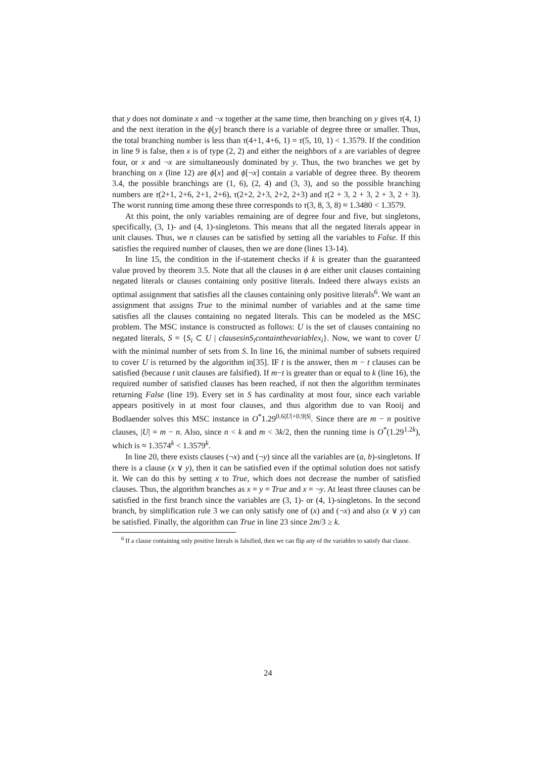that y does not dominate x and ¬x together at the same time, then branching on y gives τ(4, 1) and the next iteration in the ϕ[y] branch there is a variable of degree three or smaller. Thus, the total branching number is less than τ(4+1, 4+6, 1) = τ(5, 10, 1) < 1.3579. If the condition in line 9 is false, then x is of type (2, 2) and either the neighbors of x are variables of degree four, or x and ¬x are simultaneously dominated by y. Thus, the two branches we get by branching on x (line 12) are ϕ[x] and ϕ[¬x] contain a variable of degree three. By theorem 3.4, the possible branchings are (1, 6), (2, 4) and (3, 3), and so the possible branching numbers are τ(2+1, 2+6, 2+1, 2+6), τ(2+2, 2+3, 2+2, 2+3) and τ(2 + 3, 2 + 3, 2 + 3, 2 + 3). The worst running time among these three corresponds to τ(3, 8, 3, 8) ≈ 1.3480 < 1.3579.
At this point, the only variables remaining are of degree four and five, but singletons, specifically, (3, 1)- and (4, 1)-singletons. This means that all the negated literals appear in unit clauses. Thus, we n clauses can be satisfied by setting all the variables to False. If this satisfies the required number of clauses, then we are done (lines 13-14).
In line 15, the condition in the if-statement checks if k is greater than the guaranteed value proved by theorem 3.5. Note that all the clauses in ϕ are either unit clauses containing negated literals or clauses containing only positive literals. Indeed there always exists an optimal assignment that satisfies all the clauses containing only positive literals<sup>6</sup>. We want an assignment that assigns True to the minimal number of variables and at the same time satisfies all the clauses containing no negated literals. This can be modeled as the MSC problem. The MSC instance is constructed as follows: U is the set of clauses containing no negated literals, S = {S<sub>i</sub> ⊂ U | clausesinS<sub>i</sub>containthevariablex<sub>i</sub>}. Now, we want to cover U with the minimal number of sets from S. In line 16, the minimal number of subsets required to cover U is returned by the algorithm in[35]. IF t is the answer, then m − t clauses can be satisfied (because t unit clauses are falsified). If m−t is greater than or equal to k (line 16), the required number of satisfied clauses has been reached, if not then the algorithm terminates returning False (line 19). Every set in S has cardinality at most four, since each variable appears positively in at most four clauses, and thus algorithm due to van Rooij and Bodlaender solves this MSC instance in O<sup>*</sup>1.29<sup>0.6|U|+0.9|S|</sup>. Since there are m − n positive clauses, |U| = m − n. Also, since n < k and m < 3k/2, then the running time is O<sup>*</sup>(1.29<sup>1.2k</sup>), which is ≈ 1.3574<sup>k</sup> < 1.3579<sup>k</sup>.
In line 20, there exists clauses (¬x) and (¬y) since all the variables are (a, b)-singletons. If there is a clause (x ∨ y), then it can be satisfied even if the optimal solution does not satisfy it. We can do this by setting x to True, which does not decrease the number of satisfied clauses. Thus, the algorithm branches as x = y = True and x = ¬y. At least three clauses can be satisfied in the first branch since the variables are (3, 1)- or (4, 1)-singletons. In the second branch, by simplification rule 3 we can only satisfy one of (x) and (¬x) and also (x ∨ y) can be satisfied. Finally, the algorithm can True in line 23 since 2m/3 ≥ k.
<sup>6</sup> If a clause containing only positive literals is falsified, then we can flip any of the variables to satisfy that clause.
24